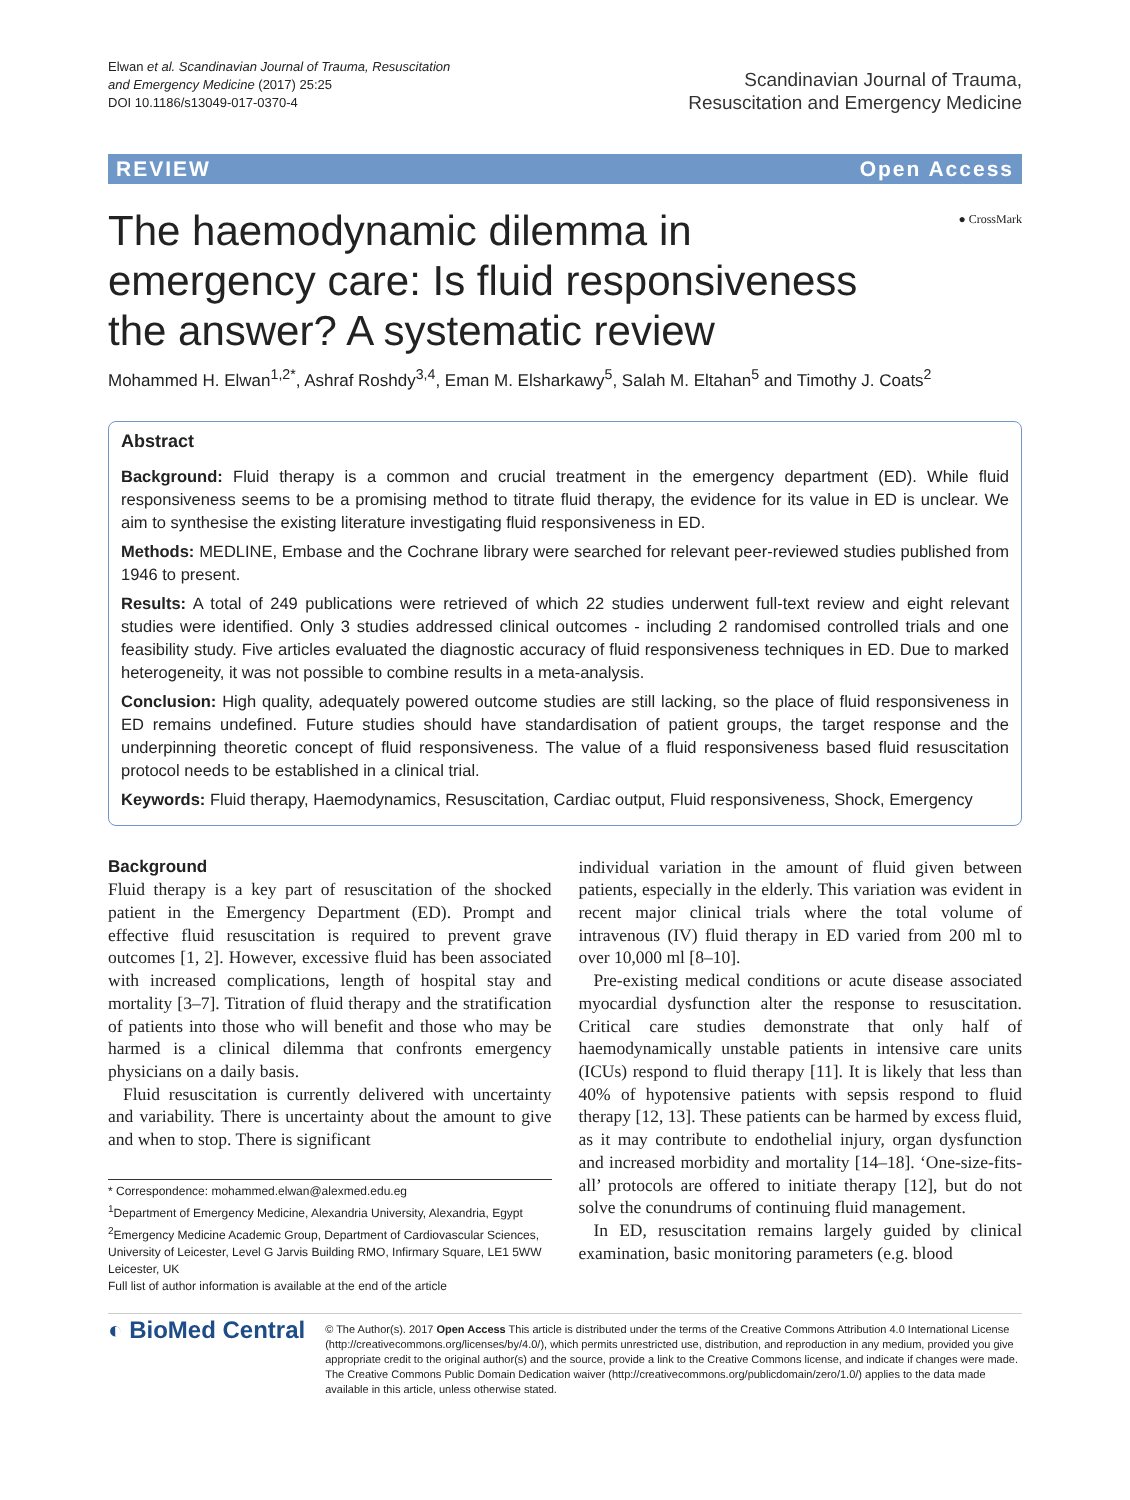Elwan et al. Scandinavian Journal of Trauma, Resuscitation
and Emergency Medicine (2017) 25:25
DOI 10.1186/s13049-017-0370-4
Scandinavian Journal of Trauma,
Resuscitation and Emergency Medicine
REVIEW Open Access
● CrossMark
The haemodynamic dilemma in emergency care: Is fluid responsiveness the answer? A systematic review
Mohammed H. Elwan<sup>1,2*</sup>, Ashraf Roshdy<sup>3,4</sup>, Eman M. Elsharkawy<sup>5</sup>, Salah M. Eltahan<sup>5</sup> and Timothy J. Coats<sup>2</sup>
Abstract
Background: Fluid therapy is a common and crucial treatment in the emergency department (ED). While fluid responsiveness seems to be a promising method to titrate fluid therapy, the evidence for its value in ED is unclear. We aim to synthesise the existing literature investigating fluid responsiveness in ED.
Methods: MEDLINE, Embase and the Cochrane library were searched for relevant peer-reviewed studies published from 1946 to present.
Results: A total of 249 publications were retrieved of which 22 studies underwent full-text review and eight relevant studies were identified. Only 3 studies addressed clinical outcomes - including 2 randomised controlled trials and one feasibility study. Five articles evaluated the diagnostic accuracy of fluid responsiveness techniques in ED. Due to marked heterogeneity, it was not possible to combine results in a meta-analysis.
Conclusion: High quality, adequately powered outcome studies are still lacking, so the place of fluid responsiveness in ED remains undefined. Future studies should have standardisation of patient groups, the target response and the underpinning theoretic concept of fluid responsiveness. The value of a fluid responsiveness based fluid resuscitation protocol needs to be established in a clinical trial.
Keywords: Fluid therapy, Haemodynamics, Resuscitation, Cardiac output, Fluid responsiveness, Shock, Emergency
Background
Fluid therapy is a key part of resuscitation of the shocked patient in the Emergency Department (ED). Prompt and effective fluid resuscitation is required to prevent grave outcomes [1, 2]. However, excessive fluid has been associated with increased complications, length of hospital stay and mortality [3–7]. Titration of fluid therapy and the stratification of patients into those who will benefit and those who may be harmed is a clinical dilemma that confronts emergency physicians on a daily basis.
Fluid resuscitation is currently delivered with uncertainty and variability. There is uncertainty about the amount to give and when to stop. There is significant
* Correspondence: mohammed.elwan@alexmed.edu.eg
<sup>1</sup> Department of Emergency Medicine, Alexandria University, Alexandria, Egypt
<sup>2</sup> Emergency Medicine Academic Group, Department of Cardiovascular Sciences, University of Leicester, Level G Jarvis Building RMO, Infirmary Square, LE1 5WW Leicester, UK
Full list of author information is available at the end of the article
individual variation in the amount of fluid given between patients, especially in the elderly. This variation was evident in recent major clinical trials where the total volume of intravenous (IV) fluid therapy in ED varied from 200 ml to over 10,000 ml [8–10].
Pre-existing medical conditions or acute disease associated myocardial dysfunction alter the response to resuscitation. Critical care studies demonstrate that only half of haemodynamically unstable patients in intensive care units (ICUs) respond to fluid therapy [11]. It is likely that less than 40% of hypotensive patients with sepsis respond to fluid therapy [12, 13]. These patients can be harmed by excess fluid, as it may contribute to endothelial injury, organ dysfunction and increased morbidity and mortality [14–18]. ‘One-size-fits-all’ protocols are offered to initiate therapy [12], but do not solve the conundrums of continuing fluid management.
In ED, resuscitation remains largely guided by clinical examination, basic monitoring parameters (e.g. blood
◐ BioMed Central
© The Author(s). 2017 Open Access This article is distributed under the terms of the Creative Commons Attribution 4.0 International License (http://creativecommons.org/licenses/by/4.0/), which permits unrestricted use, distribution, and reproduction in any medium, provided you give appropriate credit to the original author(s) and the source, provide a link to the Creative Commons license, and indicate if changes were made. The Creative Commons Public Domain Dedication waiver (http://creativecommons.org/publicdomain/zero/1.0/) applies to the data made available in this article, unless otherwise stated.